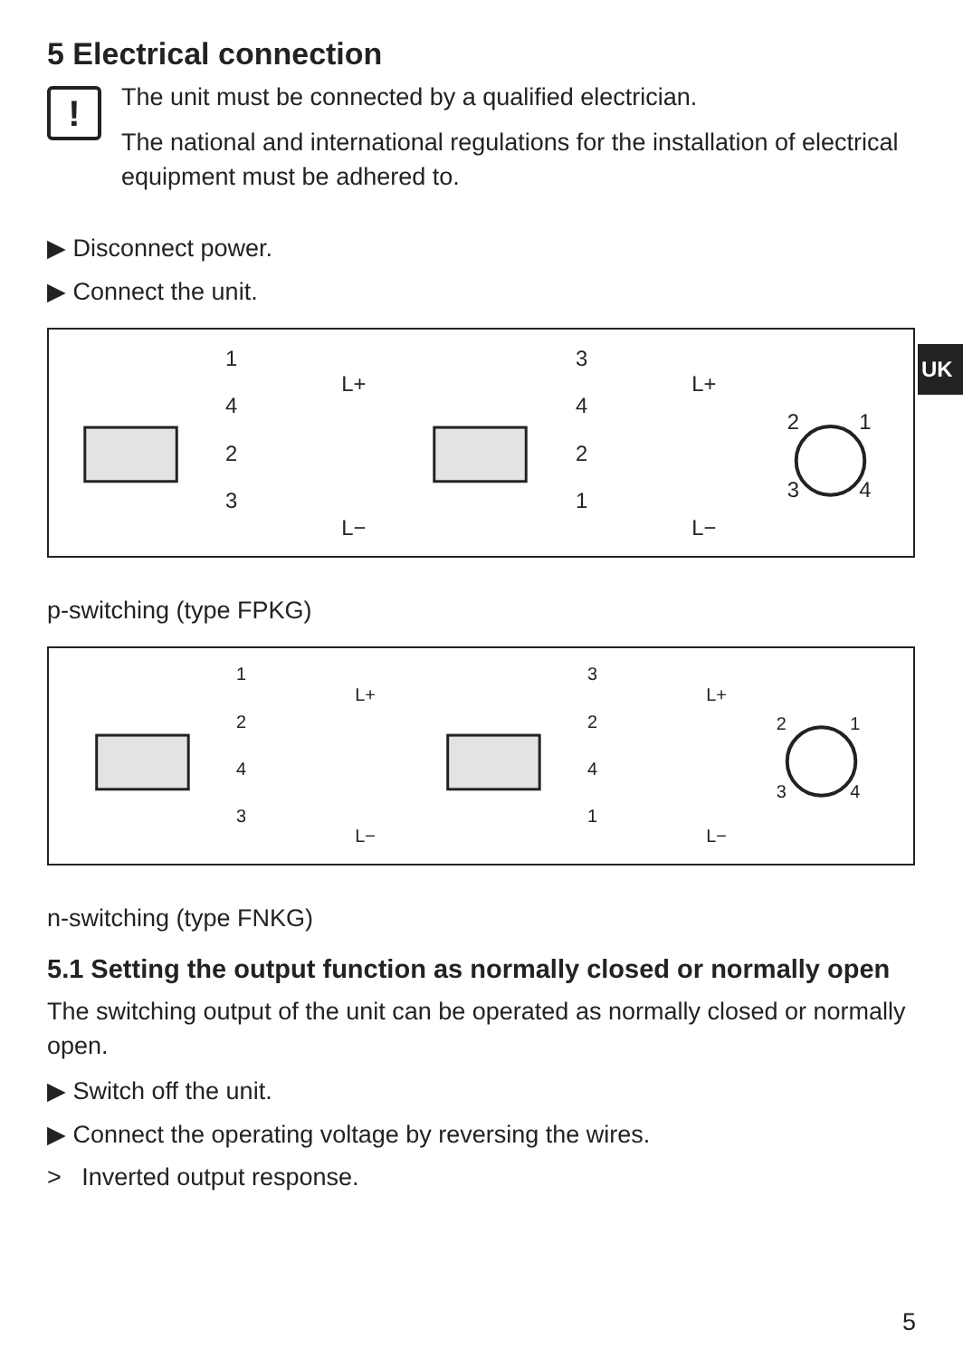UK
5 Electrical connection
!
The unit must be connected by a qualified electrician.
The national and international regulations for the installation of electrical equipment must be adhered to.
▶ Disconnect power.
▶ Connect the unit.
1
4
2
3
L+
L−
3
4
2
1
L+
L−
2
1
3
4
p-switching (type FPKG)
1
2
4
3
L+
L−
3
2
4
1
L+
L−
2
1
3
4
n-switching (type FNKG)
5.1 Setting the output function as normally closed or normally open
The switching output of the unit can be operated as normally closed or normally open.
▶ Switch off the unit.
▶ Connect the operating voltage by reversing the wires.
> Inverted output response.
5